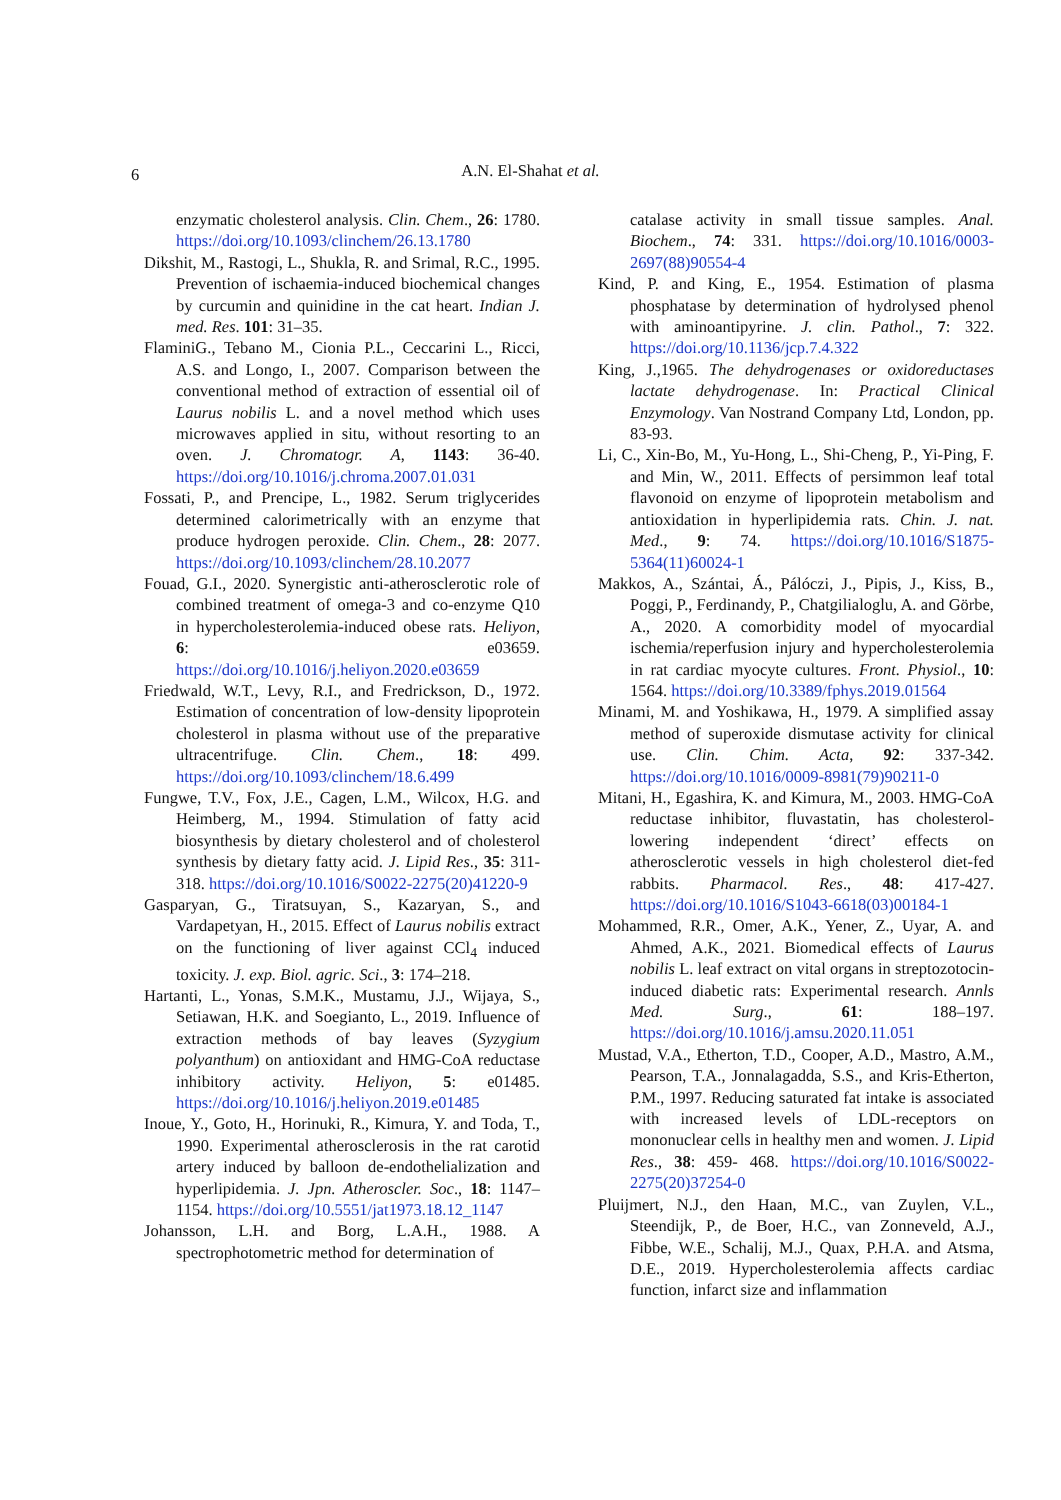6
A.N. El-Shahat et al.
enzymatic cholesterol analysis. Clin. Chem., 26: 1780. https://doi.org/10.1093/clinchem/26.13.1780
Dikshit, M., Rastogi, L., Shukla, R. and Srimal, R.C., 1995. Prevention of ischaemia-induced biochemical changes by curcumin and quinidine in the cat heart. Indian J. med. Res. 101: 31–35.
FlaminiG., Tebano M., Cionia P.L., Ceccarini L., Ricci, A.S. and Longo, I., 2007. Comparison between the conventional method of extraction of essential oil of Laurus nobilis L. and a novel method which uses microwaves applied in situ, without resorting to an oven. J. Chromatogr. A, 1143: 36-40. https://doi.org/10.1016/j.chroma.2007.01.031
Fossati, P., and Prencipe, L., 1982. Serum triglycerides determined calorimetrically with an enzyme that produce hydrogen peroxide. Clin. Chem., 28: 2077. https://doi.org/10.1093/clinchem/28.10.2077
Fouad, G.I., 2020. Synergistic anti-atherosclerotic role of combined treatment of omega-3 and co-enzyme Q10 in hypercholesterolemia-induced obese rats. Heliyon, 6: e03659. https://doi.org/10.1016/j.heliyon.2020.e03659
Friedwald, W.T., Levy, R.I., and Fredrickson, D., 1972. Estimation of concentration of low-density lipoprotein cholesterol in plasma without use of the preparative ultracentrifuge. Clin. Chem., 18: 499. https://doi.org/10.1093/clinchem/18.6.499
Fungwe, T.V., Fox, J.E., Cagen, L.M., Wilcox, H.G. and Heimberg, M., 1994. Stimulation of fatty acid biosynthesis by dietary cholesterol and of cholesterol synthesis by dietary fatty acid. J. Lipid Res., 35: 311-318. https://doi.org/10.1016/S0022-2275(20)41220-9
Gasparyan, G., Tiratsuyan, S., Kazaryan, S., and Vardapetyan, H., 2015. Effect of Laurus nobilis extract on the functioning of liver against CCl<sub>4</sub> induced toxicity. J. exp. Biol. agric. Sci., 3: 174–218.
Hartanti, L., Yonas, S.M.K., Mustamu, J.J., Wijaya, S., Setiawan, H.K. and Soegianto, L., 2019. Influence of extraction methods of bay leaves (Syzygium polyanthum) on antioxidant and HMG-CoA reductase inhibitory activity. Heliyon, 5: e01485. https://doi.org/10.1016/j.heliyon.2019.e01485
Inoue, Y., Goto, H., Horinuki, R., Kimura, Y. and Toda, T., 1990. Experimental atherosclerosis in the rat carotid artery induced by balloon de-endothelialization and hyperlipidemia. J. Jpn. Atheroscler. Soc., 18: 1147–1154. https://doi.org/10.5551/jat1973.18.12_1147
Johansson, L.H. and Borg, L.A.H., 1988. A spectrophotometric method for determination of
catalase activity in small tissue samples. Anal. Biochem., 74: 331. https://doi.org/10.1016/0003-2697(88)90554-4
Kind, P. and King, E., 1954. Estimation of plasma phosphatase by determination of hydrolysed phenol with aminoantipyrine. J. clin. Pathol., 7: 322. https://doi.org/10.1136/jcp.7.4.322
King, J.,1965. The dehydrogenases or oxidoreductases lactate dehydrogenase. In: Practical Clinical Enzymology. Van Nostrand Company Ltd, London, pp. 83-93.
Li, C., Xin-Bo, M., Yu-Hong, L., Shi-Cheng, P., Yi-Ping, F. and Min, W., 2011. Effects of persimmon leaf total flavonoid on enzyme of lipoprotein metabolism and antioxidation in hyperlipidemia rats. Chin. J. nat. Med., 9: 74. https://doi.org/10.1016/S1875-5364(11)60024-1
Makkos, A., Szántai, Á., Pálóczi, J., Pipis, J., Kiss, B., Poggi, P., Ferdinandy, P., Chatgilialoglu, A. and Görbe, A., 2020. A comorbidity model of myocardial ischemia/reperfusion injury and hypercholesterolemia in rat cardiac myocyte cultures. Front. Physiol., 10: 1564. https://doi.org/10.3389/fphys.2019.01564
Minami, M. and Yoshikawa, H., 1979. A simplified assay method of superoxide dismutase activity for clinical use. Clin. Chim. Acta, 92: 337-342. https://doi.org/10.1016/0009-8981(79)90211-0
Mitani, H., Egashira, K. and Kimura, M., 2003. HMG-CoA reductase inhibitor, fluvastatin, has cholesterol-lowering independent ‘direct’ effects on atherosclerotic vessels in high cholesterol diet-fed rabbits. Pharmacol. Res., 48: 417-427. https://doi.org/10.1016/S1043-6618(03)00184-1
Mohammed, R.R., Omer, A.K., Yener, Z., Uyar, A. and Ahmed, A.K., 2021. Biomedical effects of Laurus nobilis L. leaf extract on vital organs in streptozotocin-induced diabetic rats: Experimental research. Annls Med. Surg., 61: 188–197. https://doi.org/10.1016/j.amsu.2020.11.051
Mustad, V.A., Etherton, T.D., Cooper, A.D., Mastro, A.M., Pearson, T.A., Jonnalagadda, S.S., and Kris-Etherton, P.M., 1997. Reducing saturated fat intake is associated with increased levels of LDL-receptors on mononuclear cells in healthy men and women. J. Lipid Res., 38: 459- 468. https://doi.org/10.1016/S0022-2275(20)37254-0
Pluijmert, N.J., den Haan, M.C., van Zuylen, V.L., Steendijk, P., de Boer, H.C., van Zonneveld, A.J., Fibbe, W.E., Schalij, M.J., Quax, P.H.A. and Atsma, D.E., 2019. Hypercholesterolemia affects cardiac function, infarct size and inflammation